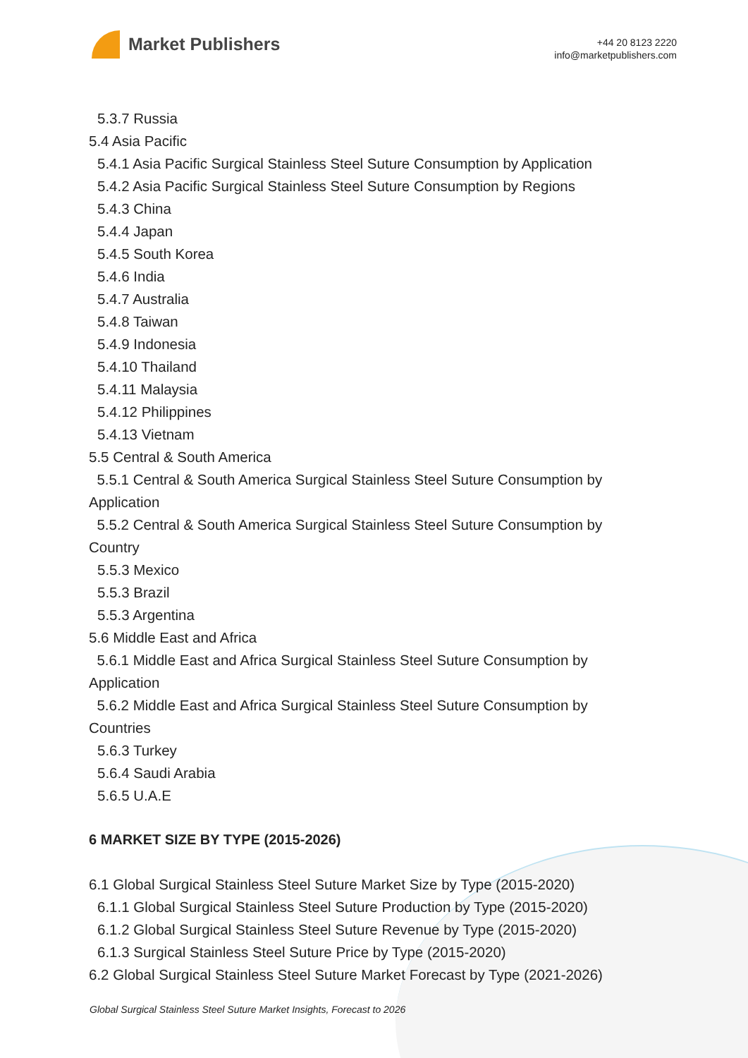Market Publishers
+44 20 8123 2220
info@marketpublishers.com
5.3.7 Russia
5.4 Asia Pacific
5.4.1 Asia Pacific Surgical Stainless Steel Suture Consumption by Application
5.4.2 Asia Pacific Surgical Stainless Steel Suture Consumption by Regions
5.4.3 China
5.4.4 Japan
5.4.5 South Korea
5.4.6 India
5.4.7 Australia
5.4.8 Taiwan
5.4.9 Indonesia
5.4.10 Thailand
5.4.11 Malaysia
5.4.12 Philippines
5.4.13 Vietnam
5.5 Central & South America
5.5.1 Central & South America Surgical Stainless Steel Suture Consumption by Application
5.5.2 Central & South America Surgical Stainless Steel Suture Consumption by Country
5.5.3 Mexico
5.5.3 Brazil
5.5.3 Argentina
5.6 Middle East and Africa
5.6.1 Middle East and Africa Surgical Stainless Steel Suture Consumption by Application
5.6.2 Middle East and Africa Surgical Stainless Steel Suture Consumption by Countries
5.6.3 Turkey
5.6.4 Saudi Arabia
5.6.5 U.A.E
6 MARKET SIZE BY TYPE (2015-2026)
6.1 Global Surgical Stainless Steel Suture Market Size by Type (2015-2020)
6.1.1 Global Surgical Stainless Steel Suture Production by Type (2015-2020)
6.1.2 Global Surgical Stainless Steel Suture Revenue by Type (2015-2020)
6.1.3 Surgical Stainless Steel Suture Price by Type (2015-2020)
6.2 Global Surgical Stainless Steel Suture Market Forecast by Type (2021-2026)
Global Surgical Stainless Steel Suture Market Insights, Forecast to 2026